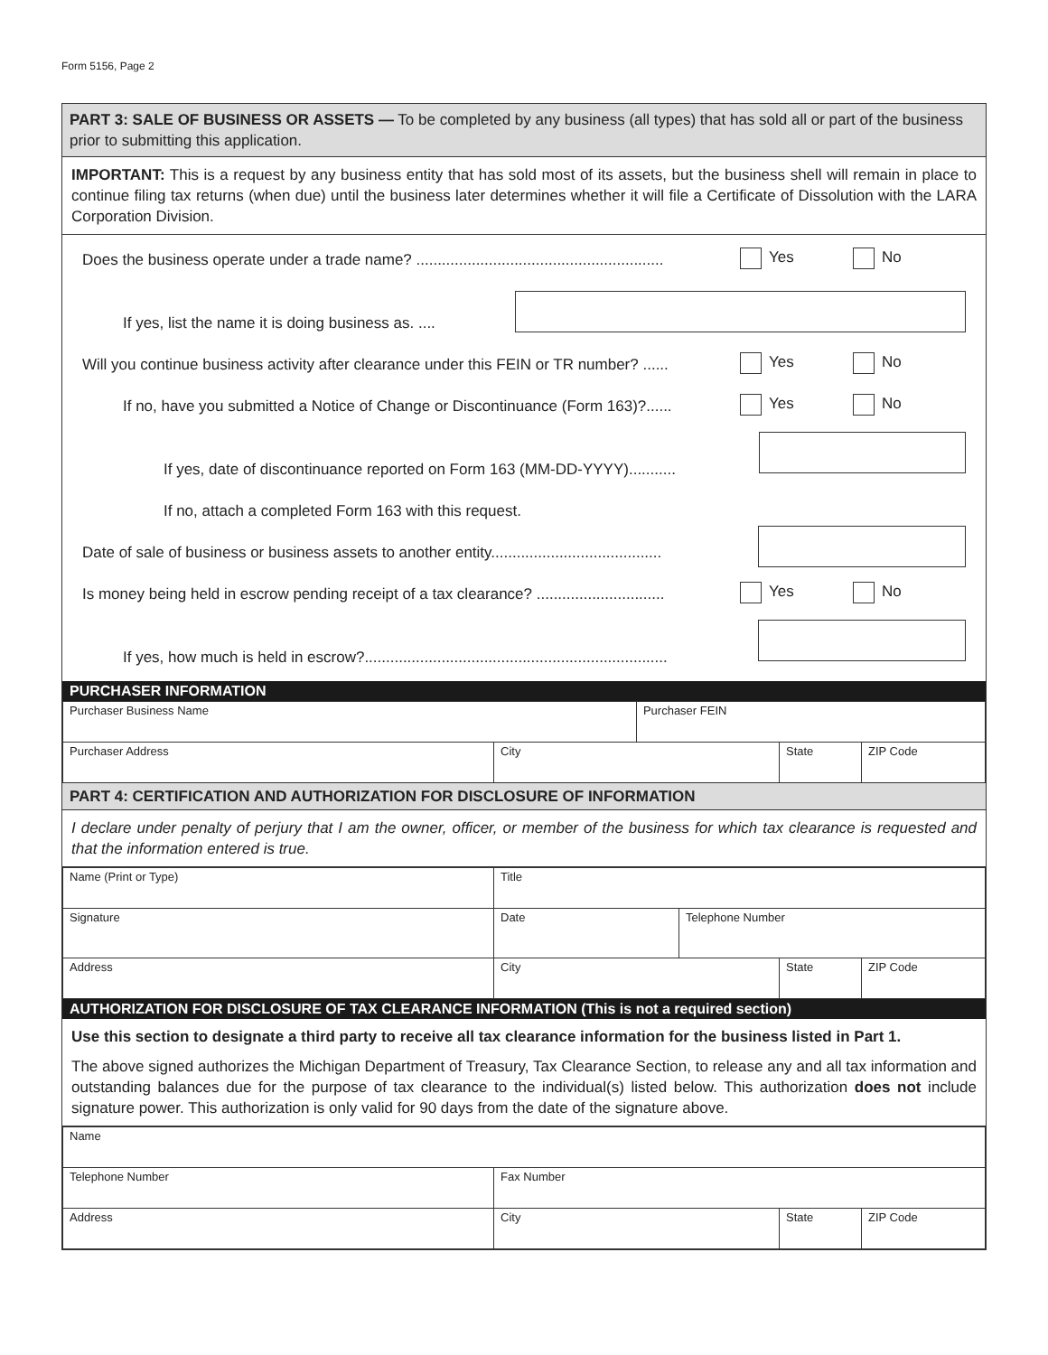Form 5156, Page 2
PART 3: SALE OF BUSINESS OR ASSETS — To be completed by any business (all types) that has sold all or part of the business prior to submitting this application.
IMPORTANT: This is a request by any business entity that has sold most of its assets, but the business shell will remain in place to continue filing tax returns (when due) until the business later determines whether it will file a Certificate of Dissolution with the LARA Corporation Division.
Does the business operate under a trade name? ..........................................................
Yes No
If yes, list the name it is doing business as. ....
Will you continue business activity after clearance under this FEIN or TR number? ......
Yes No
If no, have you submitted a Notice of Change or Discontinuance (Form 163)?......
Yes No
If yes, date of discontinuance reported on Form 163 (MM-DD-YYYY)...........
If no, attach a completed Form 163 with this request.
Date of sale of business or business assets to another entity........................................
Is money being held in escrow pending receipt of a tax clearance? ..............................
Yes No
If yes, how much is held in escrow?.......................................................................
PURCHASER INFORMATION
| Purchaser Business Name | | Purchaser FEIN | | |
| Purchaser Address | City | | State | ZIP Code |
PART 4: CERTIFICATION AND AUTHORIZATION FOR DISCLOSURE OF INFORMATION
I declare under penalty of perjury that I am the owner, officer, or member of the business for which tax clearance is requested and that the information entered is true.
| Name (Print or Type) | Title | | | |
| Signature | Date | Telephone Number | | |
| Address | City | | State | ZIP Code |
AUTHORIZATION FOR DISCLOSURE OF TAX CLEARANCE INFORMATION (This is not a required section)
Use this section to designate a third party to receive all tax clearance information for the business listed in Part 1.
The above signed authorizes the Michigan Department of Treasury, Tax Clearance Section, to release any and all tax information and outstanding balances due for the purpose of tax clearance to the individual(s) listed below. This authorization does not include signature power. This authorization is only valid for 90 days from the date of the signature above.
| Name | | | |
| Telephone Number | Fax Number | | |
| Address | City | State | ZIP Code |